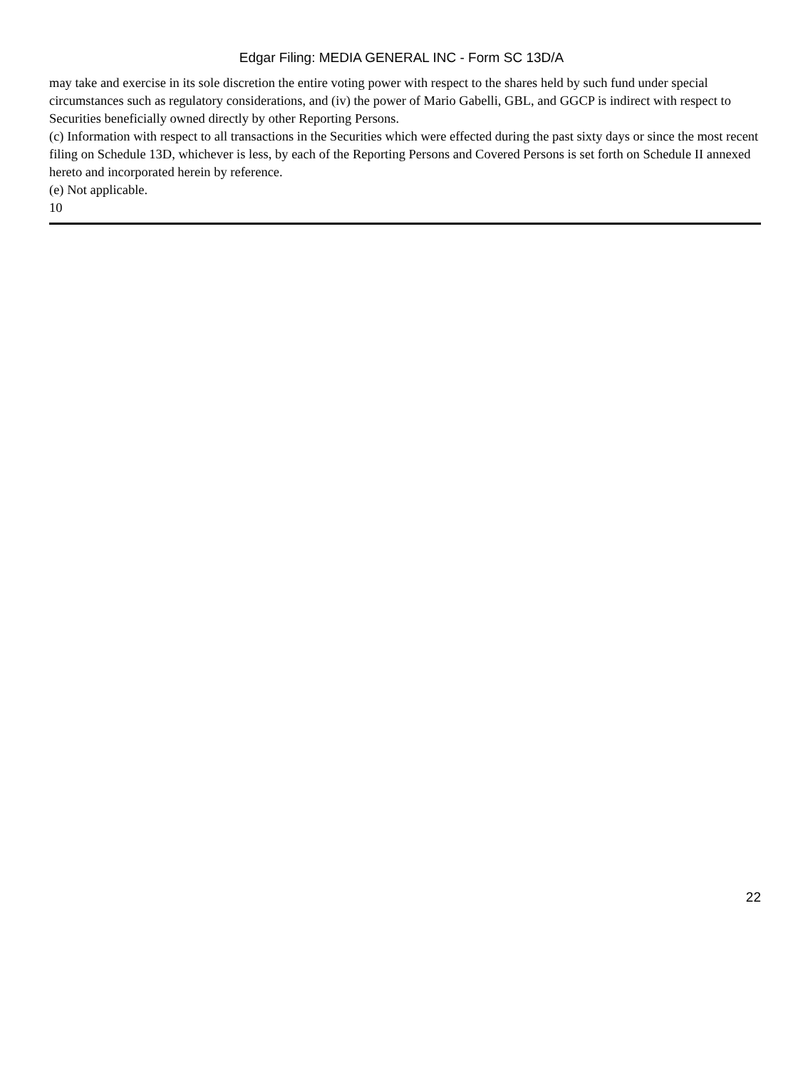Edgar Filing: MEDIA GENERAL INC - Form SC 13D/A
may take and exercise in its sole discretion the entire voting power with respect to the shares held by such fund under special circumstances such as regulatory considerations, and (iv) the power of Mario Gabelli, GBL, and GGCP is indirect with respect to Securities beneficially owned directly by other Reporting Persons.
(c) Information with respect to all transactions in the Securities which were effected during the past sixty days or since the most recent filing on Schedule 13D, whichever is less, by each of the Reporting Persons and Covered Persons is set forth on Schedule II annexed hereto and incorporated herein by reference.
(e) Not applicable.
10
22